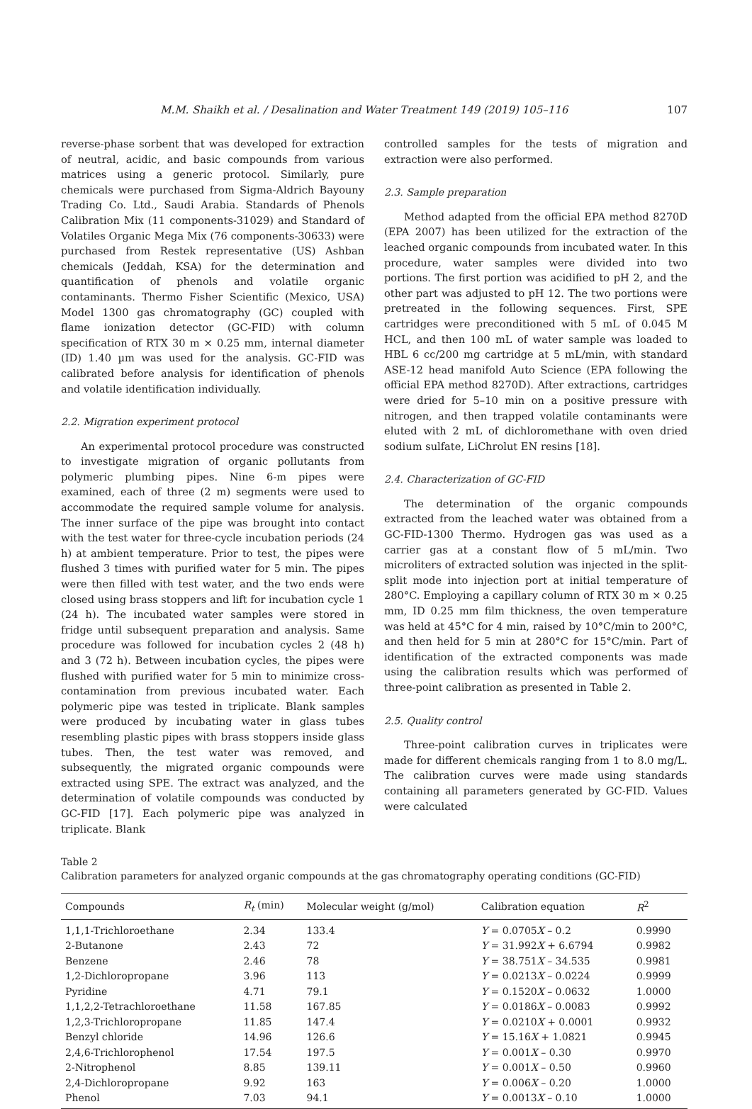M.M. Shaikh et al. / Desalination and Water Treatment 149 (2019) 105–116 107
reverse-phase sorbent that was developed for extraction of neutral, acidic, and basic compounds from various matrices using a generic protocol. Similarly, pure chemicals were purchased from Sigma-Aldrich Bayouny Trading Co. Ltd., Saudi Arabia. Standards of Phenols Calibration Mix (11 components-31029) and Standard of Volatiles Organic Mega Mix (76 components-30633) were purchased from Restek representative (US) Ashban chemicals (Jeddah, KSA) for the determination and quantification of phenols and volatile organic contaminants. Thermo Fisher Scientific (Mexico, USA) Model 1300 gas chromatography (GC) coupled with flame ionization detector (GC-FID) with column specification of RTX 30 m × 0.25 mm, internal diameter (ID) 1.40 µm was used for the analysis. GC-FID was calibrated before analysis for identification of phenols and volatile identification individually.
2.2. Migration experiment protocol
An experimental protocol procedure was constructed to investigate migration of organic pollutants from polymeric plumbing pipes. Nine 6-m pipes were examined, each of three (2 m) segments were used to accommodate the required sample volume for analysis. The inner surface of the pipe was brought into contact with the test water for three-cycle incubation periods (24 h) at ambient temperature. Prior to test, the pipes were flushed 3 times with purified water for 5 min. The pipes were then filled with test water, and the two ends were closed using brass stoppers and lift for incubation cycle 1 (24 h). The incubated water samples were stored in fridge until subsequent preparation and analysis. Same procedure was followed for incubation cycles 2 (48 h) and 3 (72 h). Between incubation cycles, the pipes were flushed with purified water for 5 min to minimize cross-contamination from previous incubated water. Each polymeric pipe was tested in triplicate. Blank samples were produced by incubating water in glass tubes resembling plastic pipes with brass stoppers inside glass tubes. Then, the test water was removed, and subsequently, the migrated organic compounds were extracted using SPE. The extract was analyzed, and the determination of volatile compounds was conducted by GC-FID [17]. Each polymeric pipe was analyzed in triplicate. Blank
controlled samples for the tests of migration and extraction were also performed.
2.3. Sample preparation
Method adapted from the official EPA method 8270D (EPA 2007) has been utilized for the extraction of the leached organic compounds from incubated water. In this procedure, water samples were divided into two portions. The first portion was acidified to pH 2, and the other part was adjusted to pH 12. The two portions were pretreated in the following sequences. First, SPE cartridges were preconditioned with 5 mL of 0.045 M HCL, and then 100 mL of water sample was loaded to HBL 6 cc/200 mg cartridge at 5 mL/min, with standard ASE-12 head manifold Auto Science (EPA following the official EPA method 8270D). After extractions, cartridges were dried for 5–10 min on a positive pressure with nitrogen, and then trapped volatile contaminants were eluted with 2 mL of dichloromethane with oven dried sodium sulfate, LiChrolut EN resins [18].
2.4. Characterization of GC-FID
The determination of the organic compounds extracted from the leached water was obtained from a GC-FID-1300 Thermo. Hydrogen gas was used as a carrier gas at a constant flow of 5 mL/min. Two microliters of extracted solution was injected in the split-split mode into injection port at initial temperature of 280°C. Employing a capillary column of RTX 30 m × 0.25 mm, ID 0.25 mm film thickness, the oven temperature was held at 45°C for 4 min, raised by 10°C/min to 200°C, and then held for 5 min at 280°C for 15°C/min. Part of identification of the extracted components was made using the calibration results which was performed of three-point calibration as presented in Table 2.
2.5. Quality control
Three-point calibration curves in triplicates were made for different chemicals ranging from 1 to 8.0 mg/L. The calibration curves were made using standards containing all parameters generated by GC-FID. Values were calculated
Table 2
Calibration parameters for analyzed organic compounds at the gas chromatography operating conditions (GC-FID)
| Compounds | R<sub>t</sub> (min) | Molecular weight (g/mol) | Calibration equation | R<sup>2</sup> |
| --- | --- | --- | --- | --- |
| 1,1,1-Trichloroethane | 2.34 | 133.4 | Y = 0.0705 X – 0.2 | 0.9990 |
| 2-Butanone | 2.43 | 72 | Y = 31.992 X + 6.6794 | 0.9982 |
| Benzene | 2.46 | 78 | Y = 38.751 X – 34.535 | 0.9981 |
| 1,2-Dichloropropane | 3.96 | 113 | Y = 0.0213 X – 0.0224 | 0.9999 |
| Pyridine | 4.71 | 79.1 | Y = 0.1520 X – 0.0632 | 1.0000 |
| 1,1,2,2-Tetrachloroethane | 11.58 | 167.85 | Y = 0.0186 X – 0.0083 | 0.9992 |
| 1,2,3-Trichloropropane | 11.85 | 147.4 | Y = 0.0210 X + 0.0001 | 0.9932 |
| Benzyl chloride | 14.96 | 126.6 | Y = 15.16 X + 1.0821 | 0.9945 |
| 2,4,6-Trichlorophenol | 17.54 | 197.5 | Y = 0.001 X – 0.30 | 0.9970 |
| 2-Nitrophenol | 8.85 | 139.11 | Y = 0.001 X – 0.50 | 0.9960 |
| 2,4-Dichloropropane | 9.92 | 163 | Y = 0.006 X – 0.20 | 1.0000 |
| Phenol | 7.03 | 94.1 | Y = 0.0013 X – 0.10 | 1.0000 |